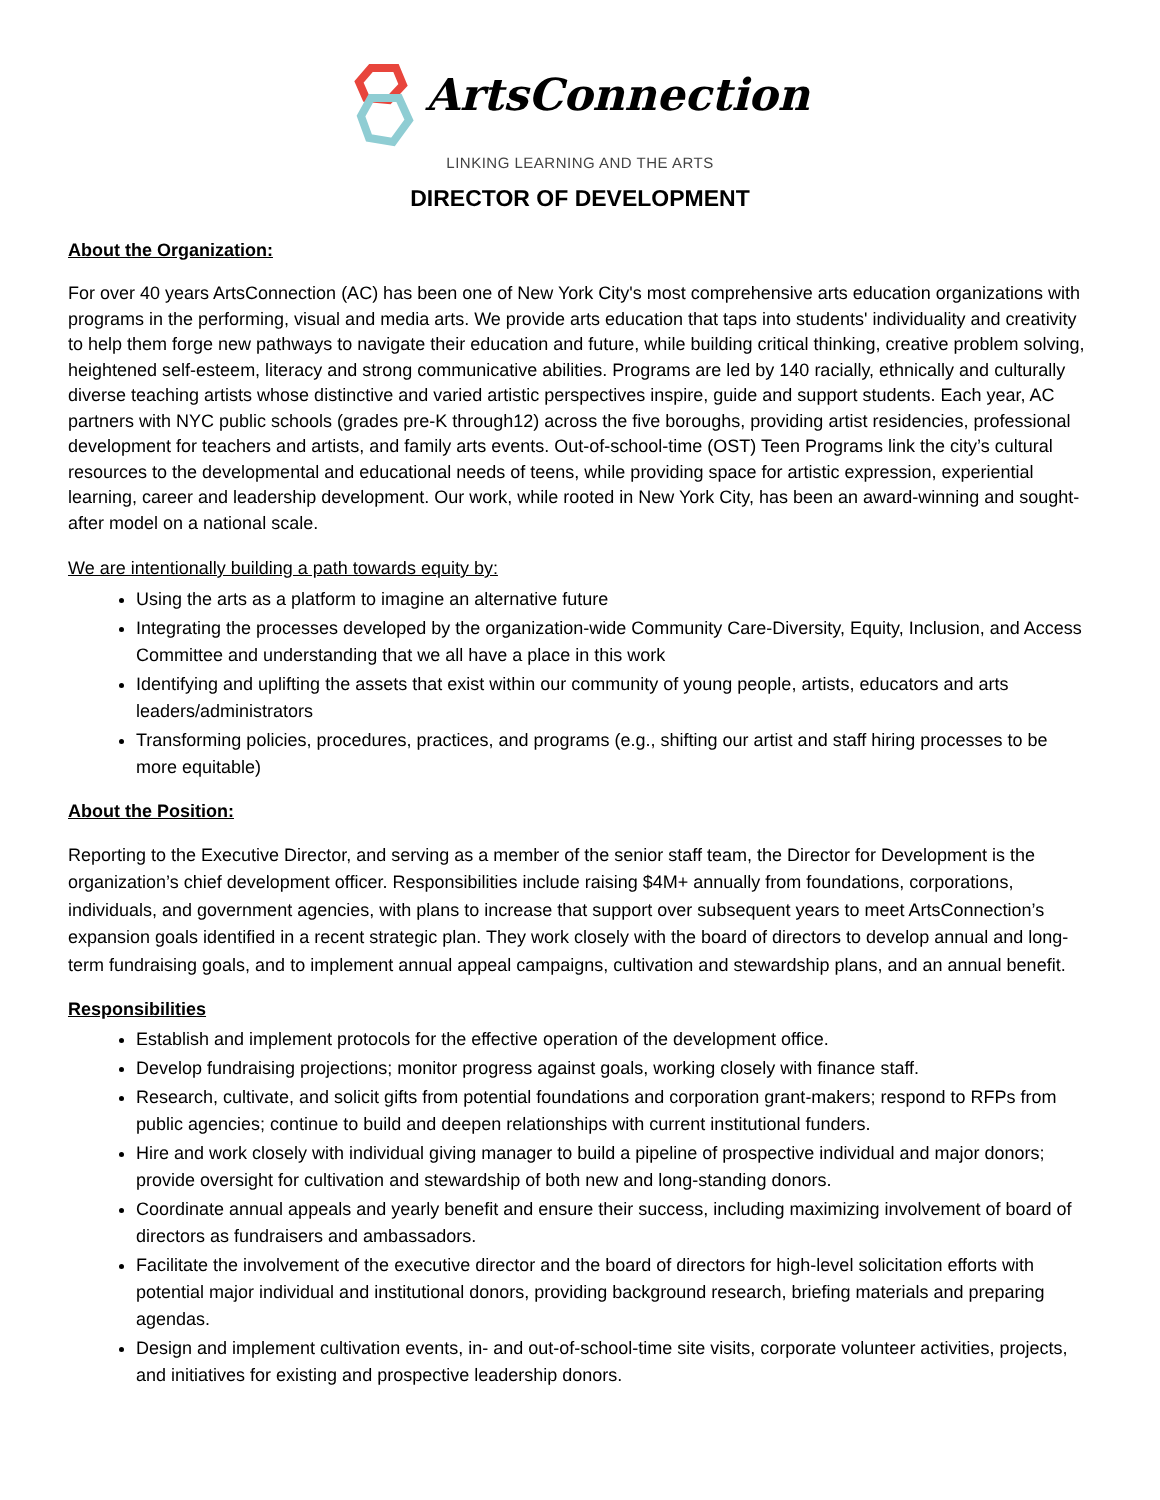ArtsConnection
LINKING LEARNING AND THE ARTS
DIRECTOR OF DEVELOPMENT
About the Organization:
For over 40 years ArtsConnection (AC) has been one of New York City's most comprehensive arts education organizations with programs in the performing, visual and media arts. We provide arts education that taps into students' individuality and creativity to help them forge new pathways to navigate their education and future, while building critical thinking, creative problem solving, heightened self-esteem, literacy and strong communicative abilities. Programs are led by 140 racially, ethnically and culturally diverse teaching artists whose distinctive and varied artistic perspectives inspire, guide and support students. Each year, AC partners with NYC public schools (grades pre-K through12) across the five boroughs, providing artist residencies, professional development for teachers and artists, and family arts events. Out-of-school-time (OST) Teen Programs link the city’s cultural resources to the developmental and educational needs of teens, while providing space for artistic expression, experiential learning, career and leadership development. Our work, while rooted in New York City, has been an award-winning and sought-after model on a national scale.
We are intentionally building a path towards equity by:
Using the arts as a platform to imagine an alternative future
Integrating the processes developed by the organization-wide Community Care-Diversity, Equity, Inclusion, and Access Committee and understanding that we all have a place in this work
Identifying and uplifting the assets that exist within our community of young people, artists, educators and arts leaders/administrators
Transforming policies, procedures, practices, and programs (e.g., shifting our artist and staff hiring processes to be more equitable)
About the Position:
Reporting to the Executive Director, and serving as a member of the senior staff team, the Director for Development is the organization’s chief development officer. Responsibilities include raising $4M+ annually from foundations, corporations, individuals, and government agencies, with plans to increase that support over subsequent years to meet ArtsConnection’s expansion goals identified in a recent strategic plan. They work closely with the board of directors to develop annual and long-term fundraising goals, and to implement annual appeal campaigns, cultivation and stewardship plans, and an annual benefit.
Responsibilities
Establish and implement protocols for the effective operation of the development office.
Develop fundraising projections; monitor progress against goals, working closely with finance staff.
Research, cultivate, and solicit gifts from potential foundations and corporation grant-makers; respond to RFPs from public agencies; continue to build and deepen relationships with current institutional funders.
Hire and work closely with individual giving manager to build a pipeline of prospective individual and major donors; provide oversight for cultivation and stewardship of both new and long-standing donors.
Coordinate annual appeals and yearly benefit and ensure their success, including maximizing involvement of board of directors as fundraisers and ambassadors.
Facilitate the involvement of the executive director and the board of directors for high-level solicitation efforts with potential major individual and institutional donors, providing background research, briefing materials and preparing agendas.
Design and implement cultivation events, in- and out-of-school-time site visits, corporate volunteer activities, projects, and initiatives for existing and prospective leadership donors.